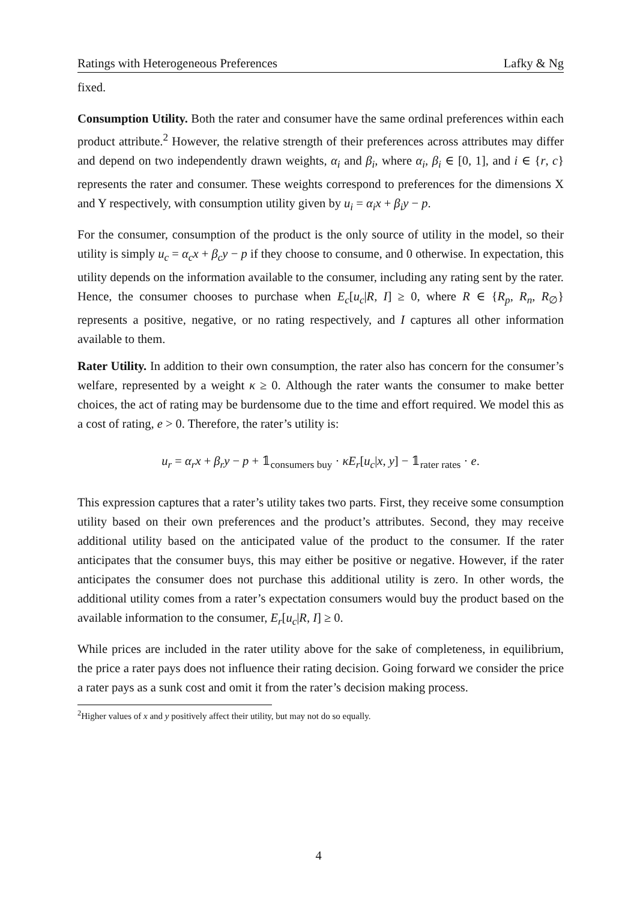Ratings with Heterogeneous Preferences Lafky & Ng
fixed.
Consumption Utility. Both the rater and consumer have the same ordinal preferences within each product attribute.<sup>2</sup> However, the relative strength of their preferences across attributes may differ and depend on two independently drawn weights, α<sub>i</sub> and β<sub>i</sub>, where α<sub>i</sub>, β<sub>i</sub> ∈ [0, 1], and i ∈ {r, c} represents the rater and consumer. These weights correspond to preferences for the dimensions X and Y respectively, with consumption utility given by u<sub>i</sub> = α<sub>i</sub>x + β<sub>i</sub>y − p.
For the consumer, consumption of the product is the only source of utility in the model, so their utility is simply u<sub>c</sub> = α<sub>c</sub>x + β<sub>c</sub>y − p if they choose to consume, and 0 otherwise. In expectation, this utility depends on the information available to the consumer, including any rating sent by the rater. Hence, the consumer chooses to purchase when E<sub>c</sub>[u<sub>c</sub>|R, I] ≥ 0, where R ∈ {R<sub>p</sub>, R<sub>n</sub>, R<sub>∅</sub>} represents a positive, negative, or no rating respectively, and I captures all other information available to them.
Rater Utility. In addition to their own consumption, the rater also has concern for the consumer’s welfare, represented by a weight κ ≥ 0. Although the rater wants the consumer to make better choices, the act of rating may be burdensome due to the time and effort required. We model this as a cost of rating, e > 0. Therefore, the rater’s utility is:
u<sub>r</sub> = α<sub>r</sub>x + β<sub>r</sub>y − p + 𝟙<sub>consumers buy</sub> · κE<sub>r</sub>[u<sub>c</sub>|x, y] − 𝟙<sub>rater rates</sub> · e.
This expression captures that a rater’s utility takes two parts. First, they receive some consumption utility based on their own preferences and the product’s attributes. Second, they may receive additional utility based on the anticipated value of the product to the consumer. If the rater anticipates that the consumer buys, this may either be positive or negative. However, if the rater anticipates the consumer does not purchase this additional utility is zero. In other words, the additional utility comes from a rater’s expectation consumers would buy the product based on the available information to the consumer, E<sub>r</sub>[u<sub>c</sub>|R, I] ≥ 0.
While prices are included in the rater utility above for the sake of completeness, in equilibrium, the price a rater pays does not influence their rating decision. Going forward we consider the price a rater pays as a sunk cost and omit it from the rater’s decision making process.
<sup>2</sup> Higher values of x and y positively affect their utility, but may not do so equally.
4